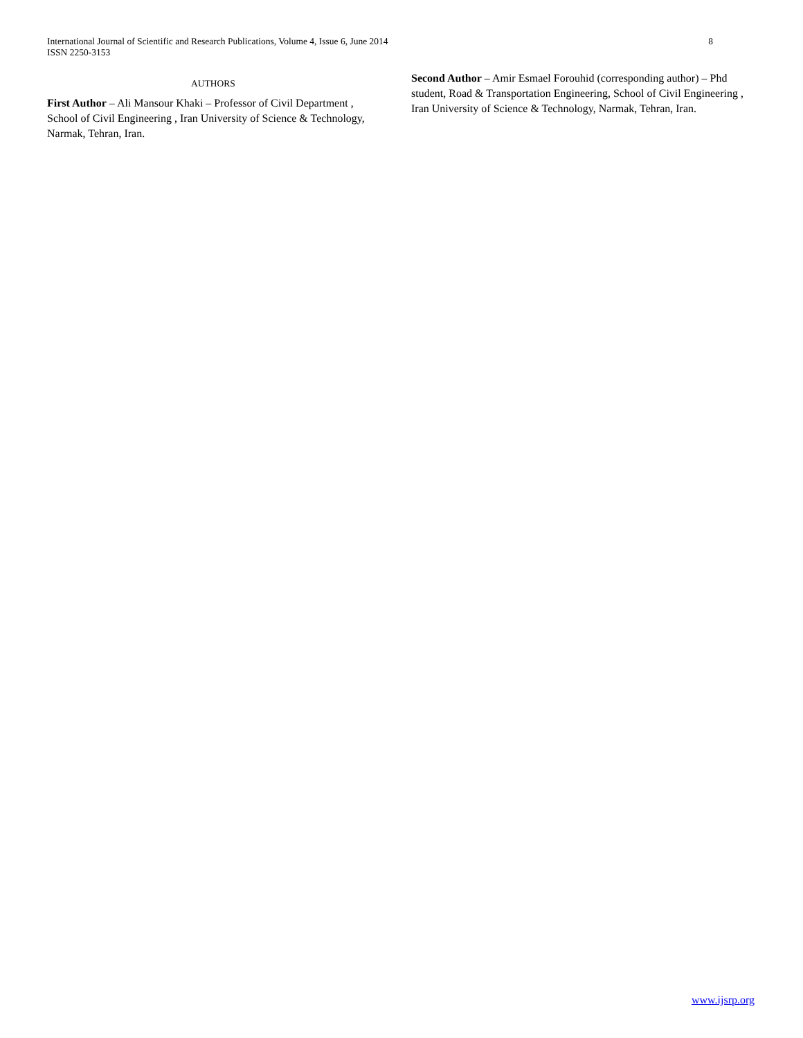International Journal of Scientific and Research Publications, Volume 4, Issue 6, June 2014
ISSN 2250-3153
8
AUTHORS
First Author – Ali Mansour Khaki – Professor of Civil Department , School of Civil Engineering , Iran University of Science & Technology, Narmak, Tehran, Iran.
Second Author – Amir Esmael Forouhid (corresponding author) – Phd student, Road & Transportation Engineering, School of Civil Engineering , Iran University of Science & Technology, Narmak, Tehran, Iran.
www.ijsrp.org